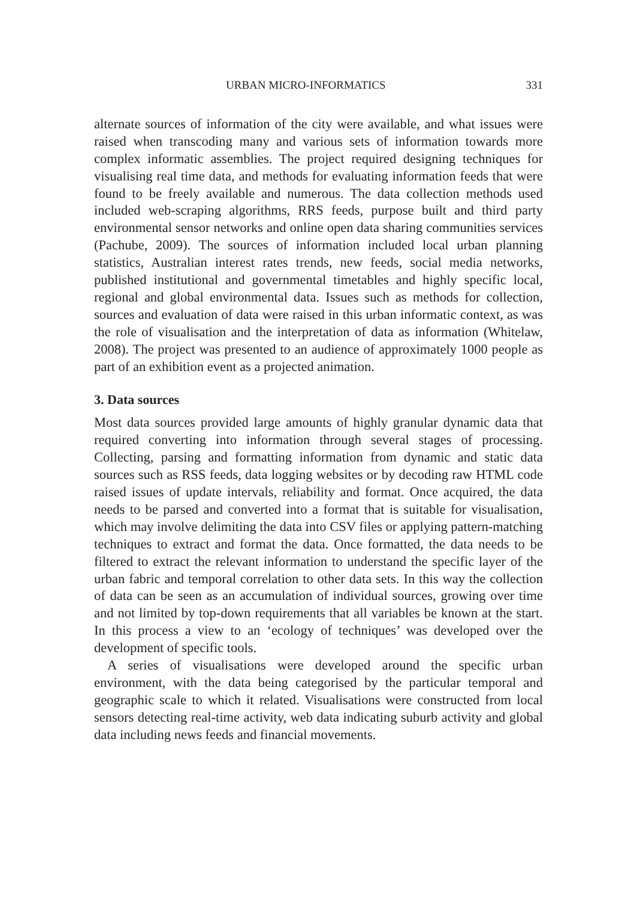URBAN MICRO-INFORMATICS 331
alternate sources of information of the city were available, and what issues were raised when transcoding many and various sets of information towards more complex informatic assemblies. The project required designing techniques for visualising real time data, and methods for evaluating information feeds that were found to be freely available and numerous. The data collection methods used included web-scraping algorithms, RRS feeds, purpose built and third party environmental sensor networks and online open data sharing communities services (Pachube, 2009). The sources of information included local urban planning statistics, Australian interest rates trends, new feeds, social media networks, published institutional and governmental timetables and highly specific local, regional and global environmental data. Issues such as methods for collection, sources and evaluation of data were raised in this urban informatic context, as was the role of visualisation and the interpretation of data as information (Whitelaw, 2008). The project was presented to an audience of approximately 1000 people as part of an exhibition event as a projected animation.
3. Data sources
Most data sources provided large amounts of highly granular dynamic data that required converting into information through several stages of processing. Collecting, parsing and formatting information from dynamic and static data sources such as RSS feeds, data logging websites or by decoding raw HTML code raised issues of update intervals, reliability and format. Once acquired, the data needs to be parsed and converted into a format that is suitable for visualisation, which may involve delimiting the data into CSV files or applying pattern-matching techniques to extract and format the data. Once formatted, the data needs to be filtered to extract the relevant information to understand the specific layer of the urban fabric and temporal correlation to other data sets. In this way the collection of data can be seen as an accumulation of individual sources, growing over time and not limited by top-down requirements that all variables be known at the start. In this process a view to an ‘ecology of techniques’ was developed over the development of specific tools.
A series of visualisations were developed around the specific urban environment, with the data being categorised by the particular temporal and geographic scale to which it related. Visualisations were constructed from local sensors detecting real-time activity, web data indicating suburb activity and global data including news feeds and financial movements.